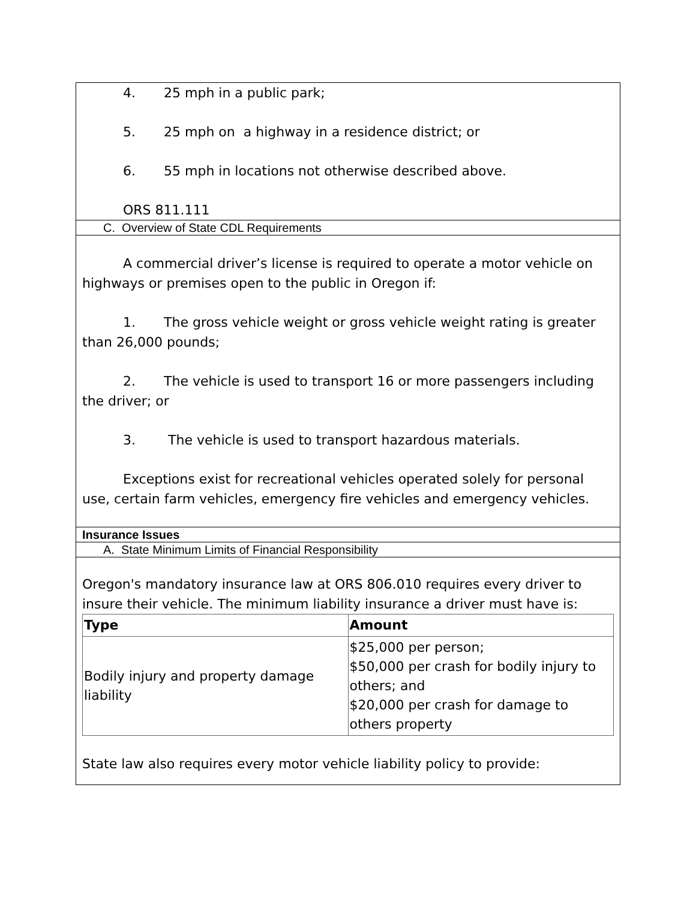| 4. 25 mph in a public park; 5. 25 mph on a highway in a residence district; or 6. 55 mph in locations not otherwise described above. ORS 811.111 |
| C. Overview of State CDL Requirements |
| A commercial driver’s license is required to operate a motor vehicle on highways or premises open to the public in Oregon if: 1. The gross vehicle weight or gross vehicle weight rating is greater than 26,000 pounds; 2. The vehicle is used to transport 16 or more passengers including the driver; or 3. The vehicle is used to transport hazardous materials. Exceptions exist for recreational vehicles operated solely for personal use, certain farm vehicles, emergency fire vehicles and emergency vehicles. |
| Insurance Issues |
| A. State Minimum Limits of Financial Responsibility |
| Oregon's mandatory insurance law at ORS 806.010 requires every driver to insure their vehicle. The minimum liability insurance a driver must have is: / Type / Amount / / --- / --- / / Bodily injury and property damage liability / $25,000 per person; $50,000 per crash for bodily injury to others; and $20,000 per crash for damage to others property / State law also requires every motor vehicle liability policy to provide: |